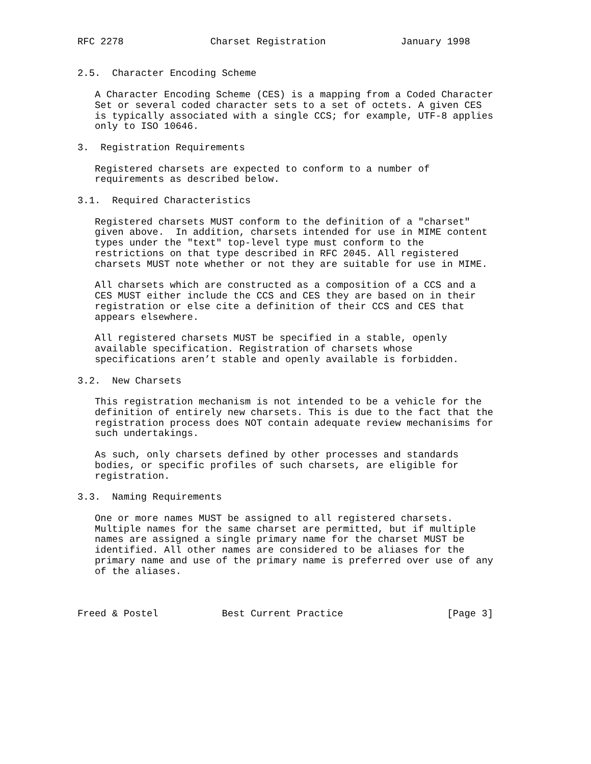RFC 2278               Charset Registration             January 1998


2.5.  Character Encoding Scheme

   A Character Encoding Scheme (CES) is a mapping from a Coded Character
   Set or several coded character sets to a set of octets. A given CES
   is typically associated with a single CCS; for example, UTF-8 applies
   only to ISO 10646.

3.  Registration Requirements

   Registered charsets are expected to conform to a number of
   requirements as described below.

3.1.  Required Characteristics

   Registered charsets MUST conform to the definition of a "charset"
   given above.  In addition, charsets intended for use in MIME content
   types under the "text" top-level type must conform to the
   restrictions on that type described in RFC 2045. All registered
   charsets MUST note whether or not they are suitable for use in MIME.

   All charsets which are constructed as a composition of a CCS and a
   CES MUST either include the CCS and CES they are based on in their
   registration or else cite a definition of their CCS and CES that
   appears elsewhere.

   All registered charsets MUST be specified in a stable, openly
   available specification. Registration of charsets whose
   specifications aren’t stable and openly available is forbidden.

3.2.  New Charsets

   This registration mechanism is not intended to be a vehicle for the
   definition of entirely new charsets. This is due to the fact that the
   registration process does NOT contain adequate review mechanisims for
   such undertakings.

   As such, only charsets defined by other processes and standards
   bodies, or specific profiles of such charsets, are eligible for
   registration.

3.3.  Naming Requirements

   One or more names MUST be assigned to all registered charsets.
   Multiple names for the same charset are permitted, but if multiple
   names are assigned a single primary name for the charset MUST be
   identified. All other names are considered to be aliases for the
   primary name and use of the primary name is preferred over use of any
   of the aliases.



Freed & Postel           Best Current Practice                  [Page 3]